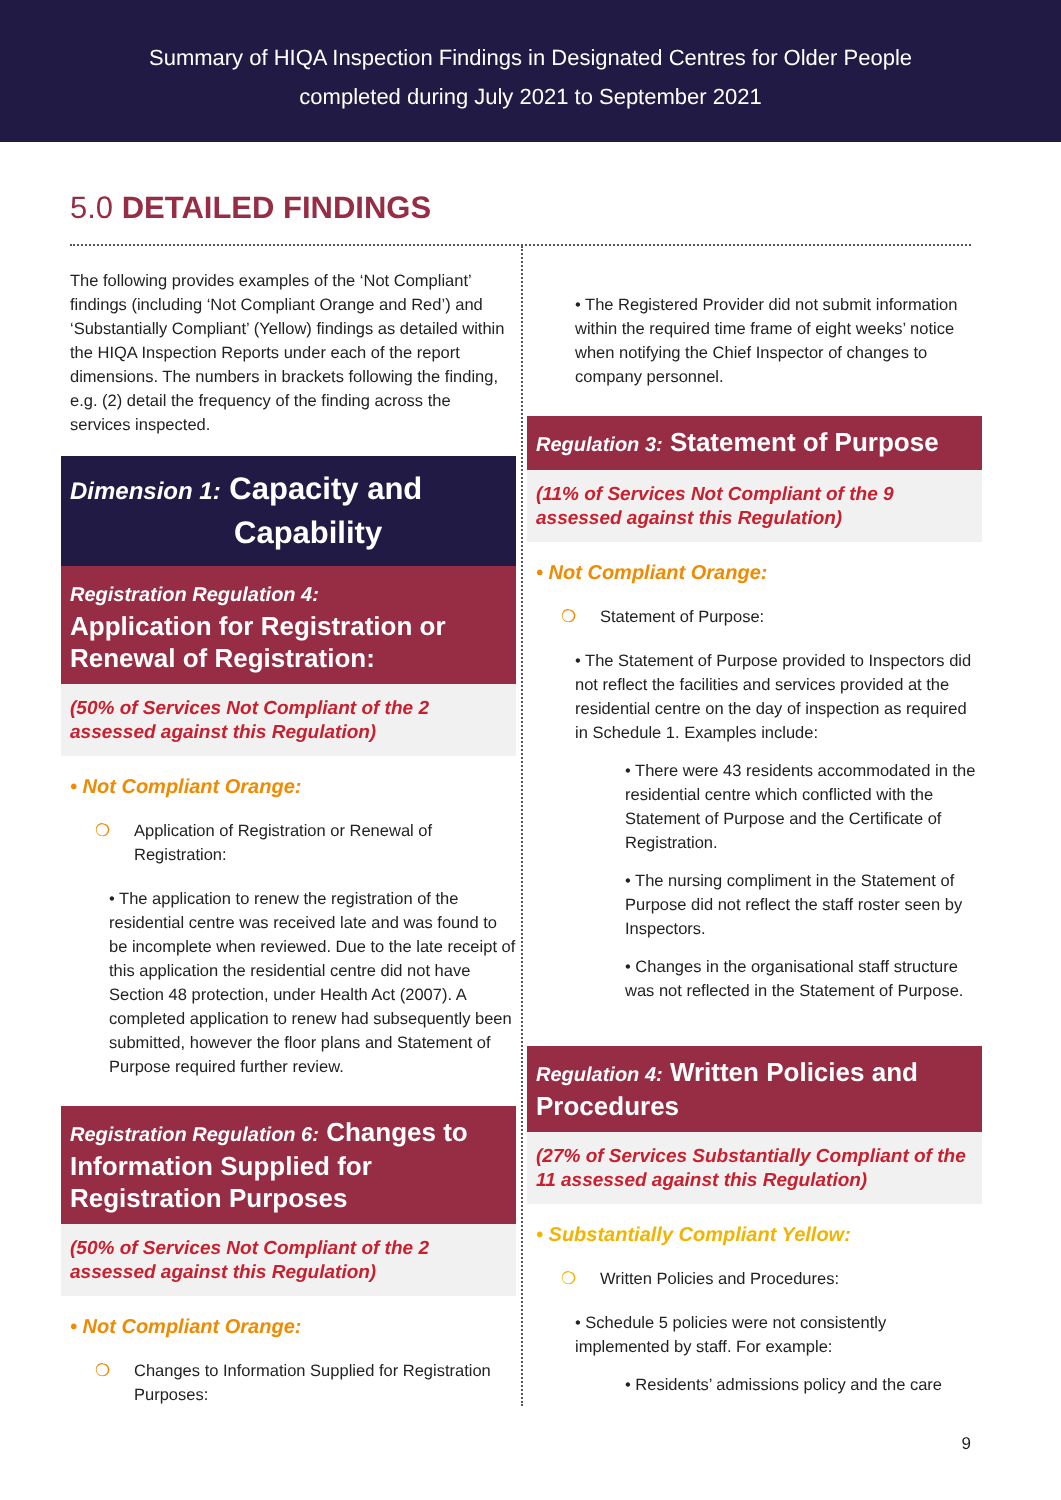Summary of HIQA Inspection Findings in Designated Centres for Older People
completed during July 2021 to September 2021
5.0 DETAILED FINDINGS
The following provides examples of the ‘Not Compliant’ findings (including ‘Not Compliant Orange and Red’) and ‘Substantially Compliant’ (Yellow) findings as detailed within the HIQA Inspection Reports under each of the report dimensions. The numbers in brackets following the finding, e.g. (2) detail the frequency of the finding across the services inspected.
Dimension 1: Capacity and
Capability
Registration Regulation 4:
Application for Registration or Renewal of Registration:
(50% of Services Not Compliant of the 2 assessed against this Regulation)
• Not Compliant Orange:
❍ Application of Registration or Renewal of Registration:
• The application to renew the registration of the residential centre was received late and was found to be incomplete when reviewed. Due to the late receipt of this application the residential centre did not have Section 48 protection, under Health Act (2007). A completed application to renew had subsequently been submitted, however the floor plans and Statement of Purpose required further review.
Registration Regulation 6: Changes to Information Supplied for Registration Purposes
(50% of Services Not Compliant of the 2 assessed against this Regulation)
• Not Compliant Orange:
❍ Changes to Information Supplied for Registration Purposes:
• The Registered Provider did not submit information within the required time frame of eight weeks’ notice when notifying the Chief Inspector of changes to company personnel.
Regulation 3: Statement of Purpose
(11% of Services Not Compliant of the 9 assessed against this Regulation)
• Not Compliant Orange:
❍ Statement of Purpose:
• The Statement of Purpose provided to Inspectors did not reflect the facilities and services provided at the residential centre on the day of inspection as required in Schedule 1. Examples include:
• There were 43 residents accommodated in the residential centre which conflicted with the Statement of Purpose and the Certificate of Registration.
• The nursing compliment in the Statement of Purpose did not reflect the staff roster seen by Inspectors.
• Changes in the organisational staff structure was not reflected in the Statement of Purpose.
Regulation 4: Written Policies and Procedures
(27% of Services Substantially Compliant of the 11 assessed against this Regulation)
• Substantially Compliant Yellow:
❍ Written Policies and Procedures:
• Schedule 5 policies were not consistently implemented by staff. For example:
• Residents’ admissions policy and the care
9